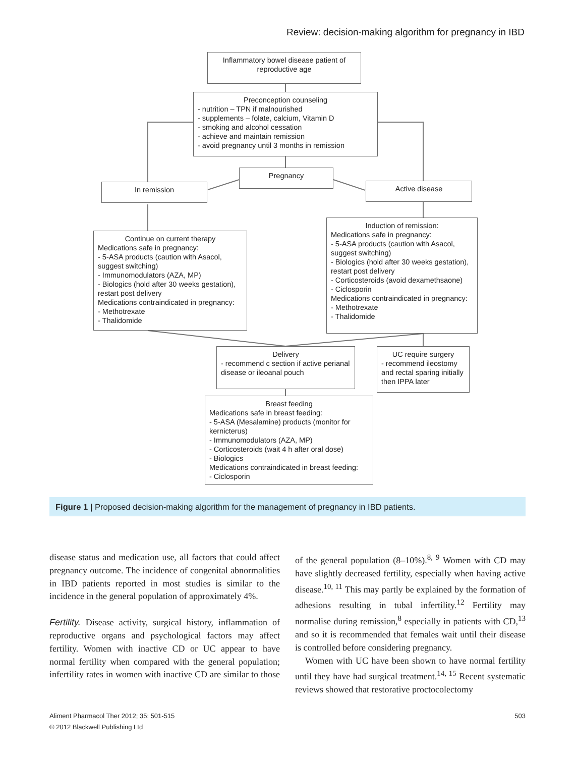Review: decision-making algorithm for pregnancy in IBD
Inflammatory bowel disease patient of reproductive age
Preconception counseling
- nutrition – TPN if malnourished
- supplements – folate, calcium, Vitamin D
- smoking and alcohol cessation
- achieve and maintain remission
- avoid pregnancy until 3 months in remission
In remission
Pregnancy
Active disease
Continue on current therapy
Medications safe in pregnancy:
- 5-ASA products (caution with Asacol, suggest switching)
- Immunomodulators (AZA, MP)
- Biologics (hold after 30 weeks gestation), restart post delivery
Medications contraindicated in pregnancy:
- Methotrexate
- Thalidomide
Induction of remission:
Medications safe in pregnancy:
- 5-ASA products (caution with Asacol, suggest switching)
- Biologics (hold after 30 weeks gestation), restart post delivery
- Corticosteroids (avoid dexamethsaone)
- Ciclosporin
Medications contraindicated in pregnancy:
- Methotrexate
- Thalidomide
Delivery
- recommend c section if active perianal disease or ileoanal pouch
UC require surgery
- recommend ileostomy and rectal sparing initially then IPPA later
Breast feeding
Medications safe in breast feeding:
- 5-ASA (Mesalamine) products (monitor for kernicterus)
- Immunomodulators (AZA, MP)
- Corticosteroids (wait 4 h after oral dose)
- Biologics
Medications contraindicated in breast feeding:
- Ciclosporin
Figure 1 | Proposed decision-making algorithm for the management of pregnancy in IBD patients.
disease status and medication use, all factors that could affect pregnancy outcome. The incidence of congenital abnormalities in IBD patients reported in most studies is similar to the incidence in the general population of approximately 4%.
Fertility. Disease activity, surgical history, inflammation of reproductive organs and psychological factors may affect fertility. Women with inactive CD or UC appear to have normal fertility when compared with the general population; infertility rates in women with inactive CD are similar to those of the general population (8–10%).<sup>8, 9</sup> Women with CD may have slightly decreased fertility, especially when having active disease.<sup>10, 11</sup> This may partly be explained by the formation of adhesions resulting in tubal infertility.<sup>12</sup> Fertility may normalise during remission,<sup>8</sup> especially in patients with CD,<sup>13</sup> and so it is recommended that females wait until their disease is controlled before considering pregnancy.
Women with UC have been shown to have normal fertility until they have had surgical treatment.<sup>14, 15</sup> Recent systematic reviews showed that restorative proctocolectomy
503 Aliment Pharmacol Ther 2012; 35: 501-515
© 2012 Blackwell Publishing Ltd